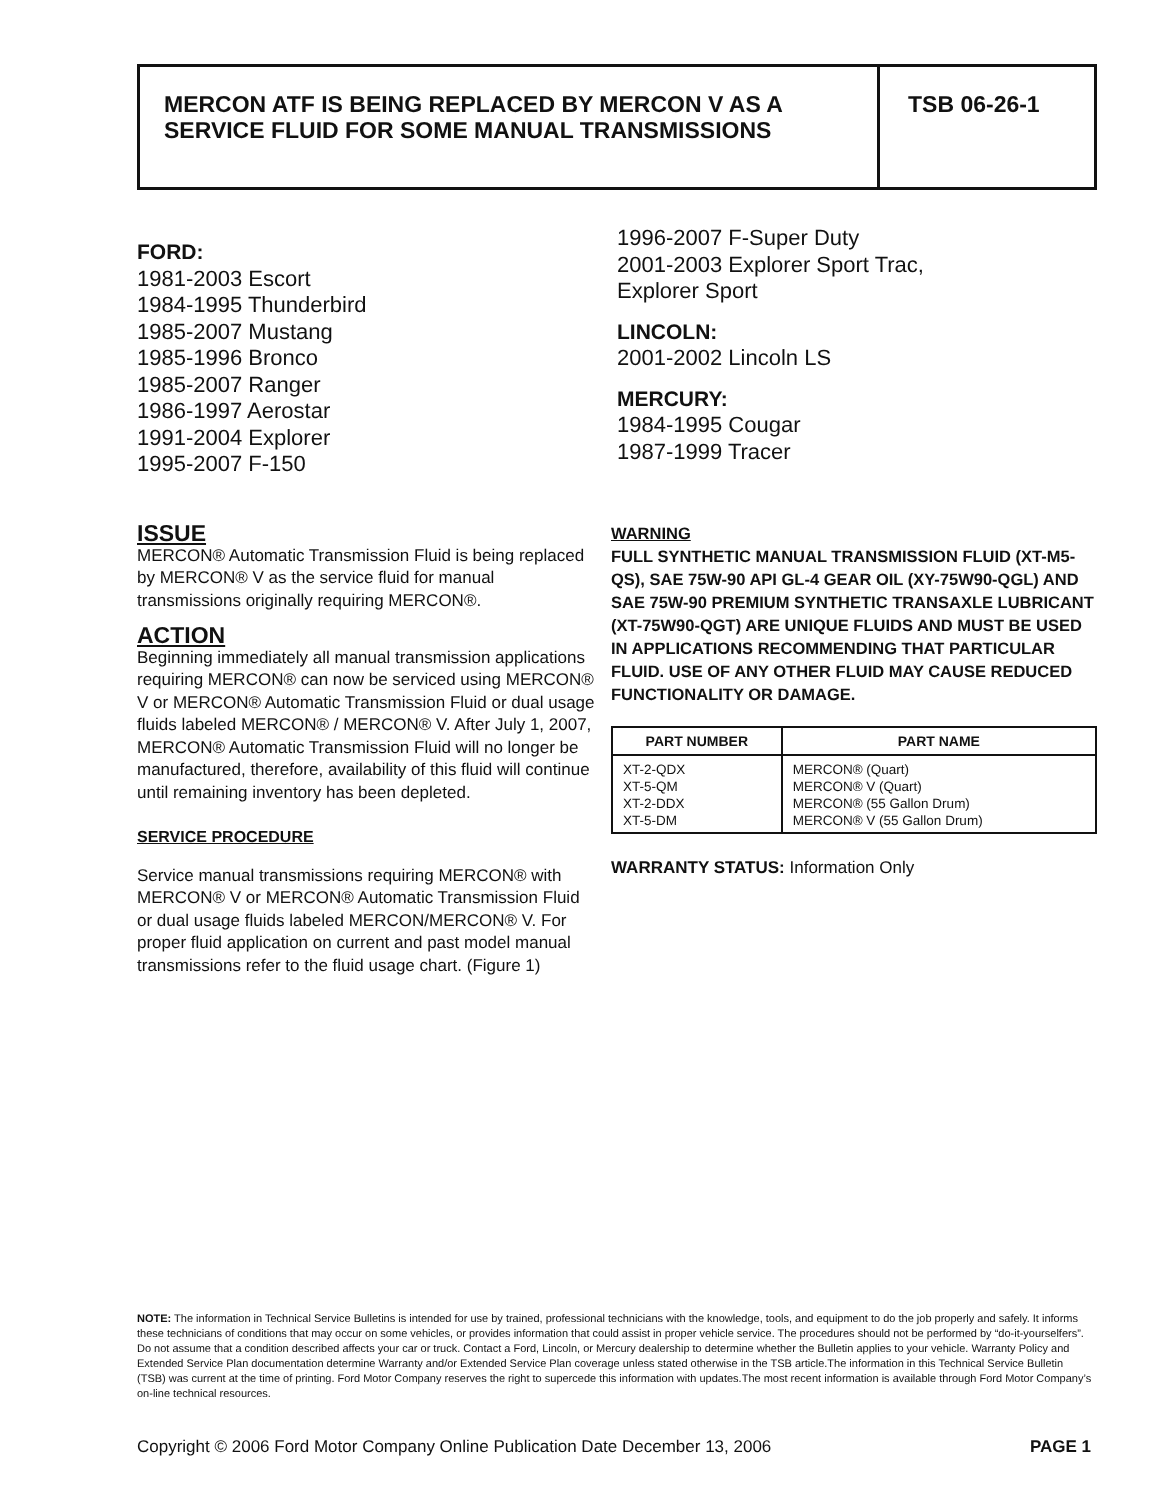MERCON ATF IS BEING REPLACED BY MERCON V AS A SERVICE FLUID FOR SOME MANUAL TRANSMISSIONS
TSB 06-26-1
FORD:
1981-2003 Escort
1984-1995 Thunderbird
1985-2007 Mustang
1985-1996 Bronco
1985-2007 Ranger
1986-1997 Aerostar
1991-2004 Explorer
1995-2007 F-150
1996-2007 F-Super Duty
2001-2003 Explorer Sport Trac,
Explorer Sport
LINCOLN:
2001-2002 Lincoln LS
MERCURY:
1984-1995 Cougar
1987-1999 Tracer
ISSUE
MERCON® Automatic Transmission Fluid is being replaced by MERCON® V as the service fluid for manual transmissions originally requiring MERCON®.
ACTION
Beginning immediately all manual transmission applications requiring MERCON® can now be serviced using MERCON® V or MERCON® Automatic Transmission Fluid or dual usage fluids labeled MERCON® / MERCON® V. After July 1, 2007, MERCON® Automatic Transmission Fluid will no longer be manufactured, therefore, availability of this fluid will continue until remaining inventory has been depleted.
SERVICE PROCEDURE
Service manual transmissions requiring MERCON® with MERCON® V or MERCON® Automatic Transmission Fluid or dual usage fluids labeled MERCON/MERCON® V. For proper fluid application on current and past model manual transmissions refer to the fluid usage chart. (Figure 1)
WARNING
FULL SYNTHETIC MANUAL TRANSMISSION FLUID (XT-M5-QS), SAE 75W-90 API GL-4 GEAR OIL (XY-75W90-QGL) AND SAE 75W-90 PREMIUM SYNTHETIC TRANSAXLE LUBRICANT (XT-75W90-QGT) ARE UNIQUE FLUIDS AND MUST BE USED IN APPLICATIONS RECOMMENDING THAT PARTICULAR FLUID. USE OF ANY OTHER FLUID MAY CAUSE REDUCED FUNCTIONALITY OR DAMAGE.
| PART NUMBER | PART NAME |
| --- | --- |
| XT-2-QDX | MERCON® (Quart) |
| XT-5-QM | MERCON® V (Quart) |
| XT-2-DDX | MERCON® (55 Gallon Drum) |
| XT-5-DM | MERCON® V (55 Gallon Drum) |
WARRANTY STATUS: Information Only
NOTE: The information in Technical Service Bulletins is intended for use by trained, professional technicians with the knowledge, tools, and equipment to do the job properly and safely. It informs these technicians of conditions that may occur on some vehicles, or provides information that could assist in proper vehicle service. The procedures should not be performed by “do-it-yourselfers”. Do not assume that a condition described affects your car or truck. Contact a Ford, Lincoln, or Mercury dealership to determine whether the Bulletin applies to your vehicle. Warranty Policy and Extended Service Plan documentation determine Warranty and/or Extended Service Plan coverage unless stated otherwise in the TSB article.The information in this Technical Service Bulletin (TSB) was current at the time of printing. Ford Motor Company reserves the right to supercede this information with updates.The most recent information is available through Ford Motor Company’s on-line technical resources.
Copyright © 2006 Ford Motor Company Online Publication Date December 13, 2006 PAGE 1